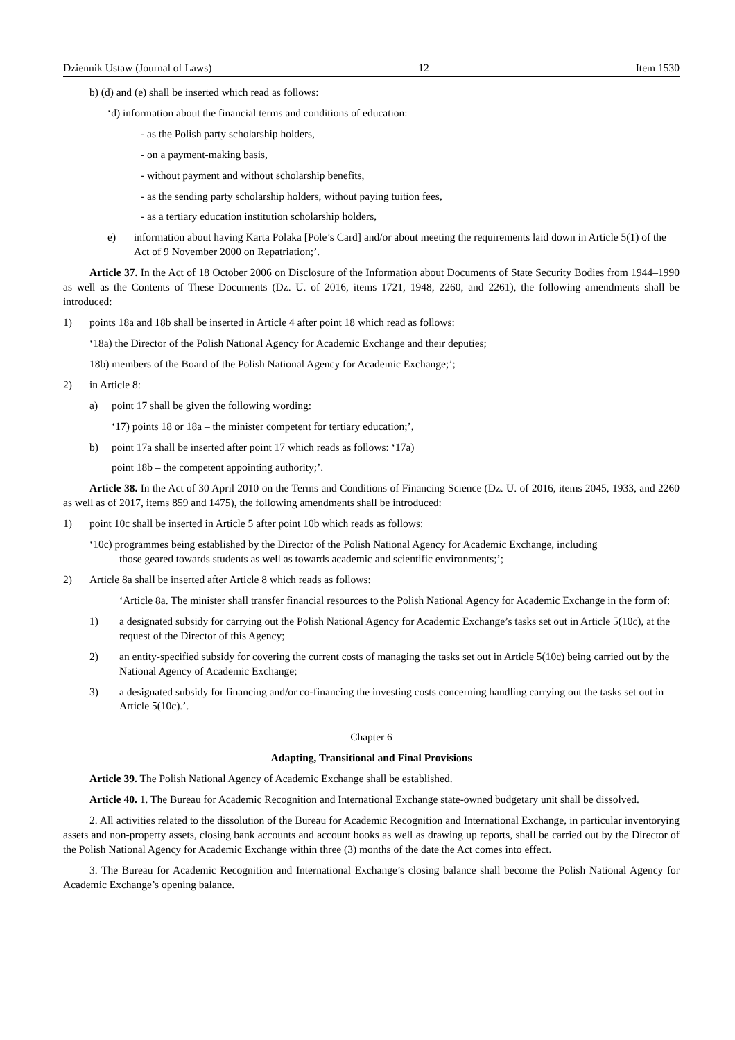Dziennik Ustaw (Journal of Laws) – 12 – Item 1530
b) (d) and (e) shall be inserted which read as follows:
‘d) information about the financial terms and conditions of education:
- as the Polish party scholarship holders,
- on a payment-making basis,
- without payment and without scholarship benefits,
- as the sending party scholarship holders, without paying tuition fees,
- as a tertiary education institution scholarship holders,
e) information about having Karta Polaka [Pole’s Card] and/or about meeting the requirements laid down in Article 5(1) of the Act of 9 November 2000 on Repatriation;’.
Article 37. In the Act of 18 October 2006 on Disclosure of the Information about Documents of State Security Bodies from 1944–1990 as well as the Contents of These Documents (Dz. U. of 2016, items 1721, 1948, 2260, and 2261), the following amendments shall be introduced:
1) points 18a and 18b shall be inserted in Article 4 after point 18 which read as follows:
‘18a) the Director of the Polish National Agency for Academic Exchange and their deputies;
18b) members of the Board of the Polish National Agency for Academic Exchange;’;
2) in Article 8:
a) point 17 shall be given the following wording:
‘17) points 18 or 18a – the minister competent for tertiary education;’,
b) point 17a shall be inserted after point 17 which reads as follows: ‘17a)
point 18b – the competent appointing authority;’.
Article 38. In the Act of 30 April 2010 on the Terms and Conditions of Financing Science (Dz. U. of 2016, items 2045, 1933, and 2260 as well as of 2017, items 859 and 1475), the following amendments shall be introduced:
1) point 10c shall be inserted in Article 5 after point 10b which reads as follows:
‘10c) programmes being established by the Director of the Polish National Agency for Academic Exchange, including
those geared towards students as well as towards academic and scientific environments;’;
2) Article 8a shall be inserted after Article 8 which reads as follows:
‘Article 8a. The minister shall transfer financial resources to the Polish National Agency for Academic Exchange in the form of:
1) a designated subsidy for carrying out the Polish National Agency for Academic Exchange’s tasks set out in Article 5(10c), at the request of the Director of this Agency;
2) an entity-specified subsidy for covering the current costs of managing the tasks set out in Article 5(10c) being carried out by the National Agency of Academic Exchange;
3) a designated subsidy for financing and/or co-financing the investing costs concerning handling carrying out the tasks set out in Article 5(10c).’.
Chapter 6
Adapting, Transitional and Final Provisions
Article 39. The Polish National Agency of Academic Exchange shall be established.
Article 40. 1. The Bureau for Academic Recognition and International Exchange state-owned budgetary unit shall be dissolved.
2. All activities related to the dissolution of the Bureau for Academic Recognition and International Exchange, in particular inventorying assets and non-property assets, closing bank accounts and account books as well as drawing up reports, shall be carried out by the Director of the Polish National Agency for Academic Exchange within three (3) months of the date the Act comes into effect.
3. The Bureau for Academic Recognition and International Exchange’s closing balance shall become the Polish National Agency for Academic Exchange’s opening balance.